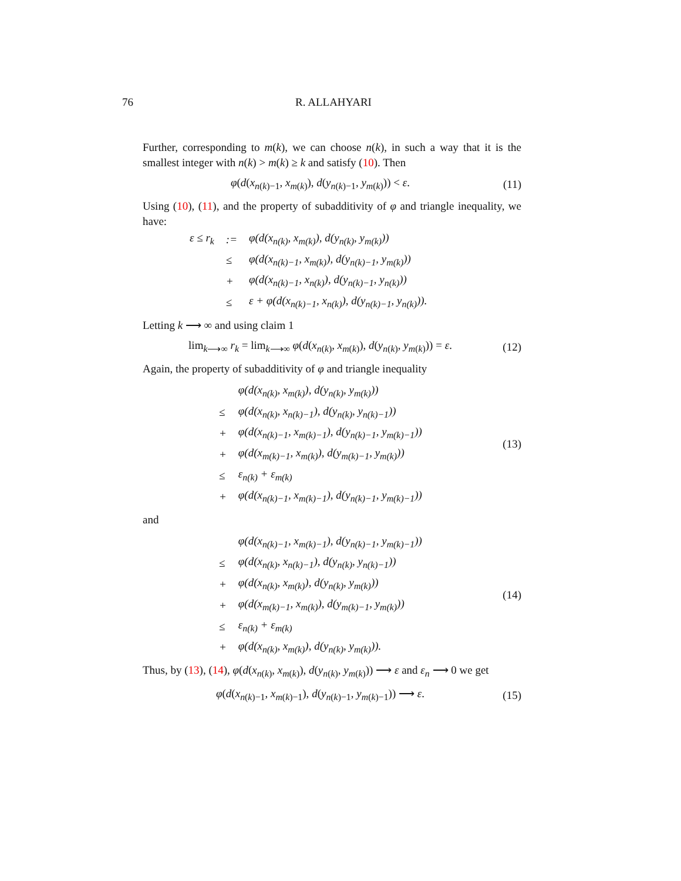76
R. ALLAHYARI
Further, corresponding to m(k), we can choose n(k), in such a way that it is the smallest integer with n(k) > m(k) ≥ k and satisfy (10). Then
φ(d(x<sub>n(k)−1</sub>, x<sub>m(k)</sub>), d(y<sub>n(k)−1</sub>, y<sub>m(k)</sub>)) < ε.
(11)
Using (10), (11), and the property of subadditivity of φ and triangle inequality, we have:
| ε ≤ r<sub>k</sub> | := | φ(d(x<sub>n(k)</sub>, x<sub>m(k)</sub>), d(y<sub>n(k)</sub>, y<sub>m(k)</sub>)) |
| | ≤ | φ(d(x<sub>n(k)−1</sub>, x<sub>m(k)</sub>), d(y<sub>n(k)−1</sub>, y<sub>m(k)</sub>)) |
| | + | φ(d(x<sub>n(k)−1</sub>, x<sub>n(k)</sub>), d(y<sub>n(k)−1</sub>, y<sub>n(k)</sub>)) |
| | ≤ | ε + φ(d(x<sub>n(k)−1</sub>, x<sub>n(k)</sub>), d(y<sub>n(k)−1</sub>, y<sub>n(k)</sub>)). |
Letting k ⟶ ∞ and using claim 1
lim<sub>k⟶∞</sub> r<sub>k</sub> = lim<sub>k⟶∞</sub> φ(d(x<sub>n(k)</sub>, x<sub>m(k)</sub>), d(y<sub>n(k)</sub>, y<sub>m(k)</sub>)) = ε.
(12)
Again, the property of subadditivity of φ and triangle inequality
| | φ(d(x<sub>n(k)</sub>, x<sub>m(k)</sub>), d(y<sub>n(k)</sub>, y<sub>m(k)</sub>)) |
| ≤ | φ(d(x<sub>n(k)</sub>, x<sub>n(k)−1</sub>), d(y<sub>n(k)</sub>, y<sub>n(k)−1</sub>)) |
| + | φ(d(x<sub>n(k)−1</sub>, x<sub>m(k)−1</sub>), d(y<sub>n(k)−1</sub>, y<sub>m(k)−1</sub>)) |
| + | φ(d(x<sub>m(k)−1</sub>, x<sub>m(k)</sub>), d(y<sub>m(k)−1</sub>, y<sub>m(k)</sub>)) |
| ≤ | ε<sub>n(k)</sub> + ε<sub>m(k)</sub> |
| + | φ(d(x<sub>n(k)−1</sub>, x<sub>m(k)−1</sub>), d(y<sub>n(k)−1</sub>, y<sub>m(k)−1</sub>)) |
(13)
and
| | φ(d(x<sub>n(k)−1</sub>, x<sub>m(k)−1</sub>), d(y<sub>n(k)−1</sub>, y<sub>m(k)−1</sub>)) |
| ≤ | φ(d(x<sub>n(k)</sub>, x<sub>n(k)−1</sub>), d(y<sub>n(k)</sub>, y<sub>n(k)−1</sub>)) |
| + | φ(d(x<sub>n(k)</sub>, x<sub>m(k)</sub>), d(y<sub>n(k)</sub>, y<sub>m(k)</sub>)) |
| + | φ(d(x<sub>m(k)−1</sub>, x<sub>m(k)</sub>), d(y<sub>m(k)−1</sub>, y<sub>m(k)</sub>)) |
| ≤ | ε<sub>n(k)</sub> + ε<sub>m(k)</sub> |
| + | φ(d(x<sub>n(k)</sub>, x<sub>m(k)</sub>), d(y<sub>n(k)</sub>, y<sub>m(k)</sub>)). |
(14)
Thus, by (13), (14), φ(d(x<sub>n(k)</sub>, x<sub>m(k)</sub>), d(y<sub>n(k)</sub>, y<sub>m(k)</sub>)) ⟶ ε and ε<sub>n</sub> ⟶ 0 we get
φ(d(x<sub>n(k)−1</sub>, x<sub>m(k)−1</sub>), d(y<sub>n(k)−1</sub>, y<sub>m(k)−1</sub>)) ⟶ ε.
(15)